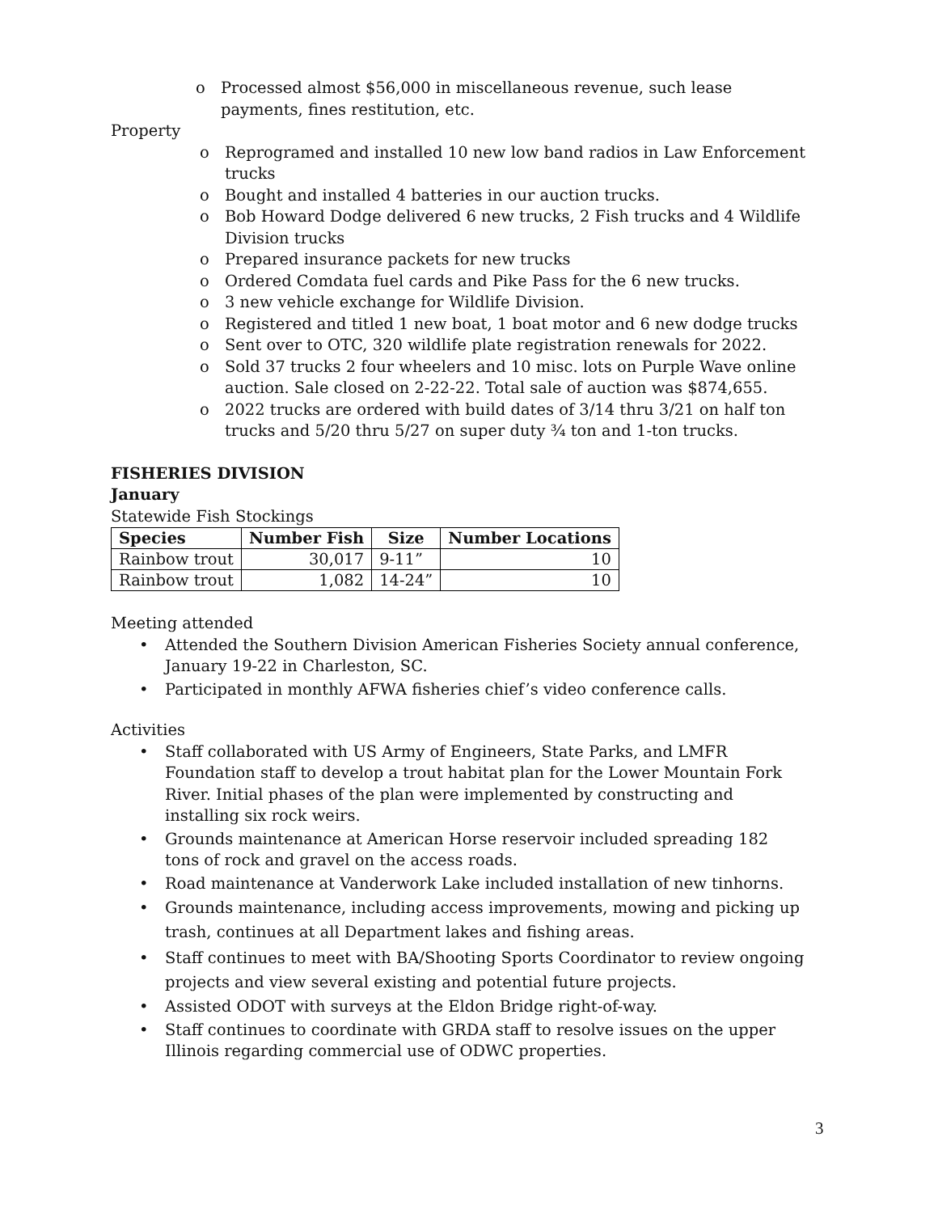o Processed almost $56,000 in miscellaneous revenue, such lease payments, fines restitution, etc.
Property
o Reprogramed and installed 10 new low band radios in Law Enforcement trucks
o Bought and installed 4 batteries in our auction trucks.
o Bob Howard Dodge delivered 6 new trucks, 2 Fish trucks and 4 Wildlife Division trucks
o Prepared insurance packets for new trucks
o Ordered Comdata fuel cards and Pike Pass for the 6 new trucks.
o 3 new vehicle exchange for Wildlife Division.
o Registered and titled 1 new boat, 1 boat motor and 6 new dodge trucks
o Sent over to OTC, 320 wildlife plate registration renewals for 2022.
o Sold 37 trucks 2 four wheelers and 10 misc. lots on Purple Wave online auction. Sale closed on 2-22-22. Total sale of auction was $874,655.
o 2022 trucks are ordered with build dates of 3/14 thru 3/21 on half ton trucks and 5/20 thru 5/27 on super duty ¾ ton and 1-ton trucks.
FISHERIES DIVISION
January
Statewide Fish Stockings
| Species | Number Fish | Size | Number Locations |
| --- | --- | --- | --- |
| Rainbow trout | 30,017 | 9-11” | 10 |
| Rainbow trout | 1,082 | 14-24” | 10 |
Meeting attended
• Attended the Southern Division American Fisheries Society annual conference, January 19-22 in Charleston, SC.
• Participated in monthly AFWA fisheries chief’s video conference calls.
Activities
• Staff collaborated with US Army of Engineers, State Parks, and LMFR Foundation staff to develop a trout habitat plan for the Lower Mountain Fork River. Initial phases of the plan were implemented by constructing and installing six rock weirs.
• Grounds maintenance at American Horse reservoir included spreading 182 tons of rock and gravel on the access roads.
• Road maintenance at Vanderwork Lake included installation of new tinhorns.
• Grounds maintenance, including access improvements, mowing and picking up trash, continues at all Department lakes and fishing areas.
• Staff continues to meet with BA/Shooting Sports Coordinator to review ongoing projects and view several existing and potential future projects.
• Assisted ODOT with surveys at the Eldon Bridge right-of-way.
• Staff continues to coordinate with GRDA staff to resolve issues on the upper Illinois regarding commercial use of ODWC properties.
3